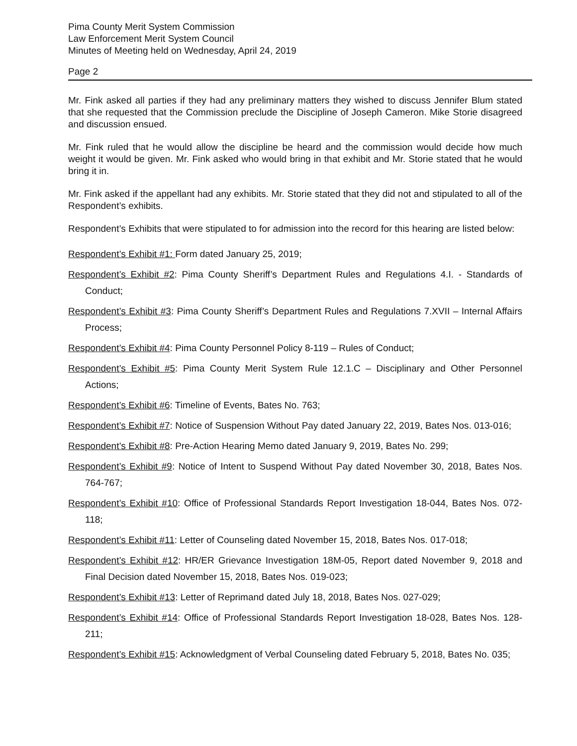Pima County Merit System Commission
Law Enforcement Merit System Council
Minutes of Meeting held on Wednesday, April 24, 2019
Page 2
Mr. Fink asked all parties if they had any preliminary matters they wished to discuss Jennifer Blum stated that she requested that the Commission preclude the Discipline of Joseph Cameron. Mike Storie disagreed and discussion ensued.
Mr. Fink ruled that he would allow the discipline be heard and the commission would decide how much weight it would be given. Mr. Fink asked who would bring in that exhibit and Mr. Storie stated that he would bring it in.
Mr. Fink asked if the appellant had any exhibits. Mr. Storie stated that they did not and stipulated to all of the Respondent’s exhibits.
Respondent’s Exhibits that were stipulated to for admission into the record for this hearing are listed below:
Respondent’s Exhibit #1: Form dated January 25, 2019;
Respondent’s Exhibit #2: Pima County Sheriff’s Department Rules and Regulations 4.I. - Standards of Conduct;
Respondent’s Exhibit #3: Pima County Sheriff’s Department Rules and Regulations 7.XVII – Internal Affairs Process;
Respondent’s Exhibit #4: Pima County Personnel Policy 8-119 – Rules of Conduct;
Respondent’s Exhibit #5: Pima County Merit System Rule 12.1.C – Disciplinary and Other Personnel Actions;
Respondent’s Exhibit #6: Timeline of Events, Bates No. 763;
Respondent’s Exhibit #7: Notice of Suspension Without Pay dated January 22, 2019, Bates Nos. 013-016;
Respondent’s Exhibit #8: Pre-Action Hearing Memo dated January 9, 2019, Bates No. 299;
Respondent’s Exhibit #9: Notice of Intent to Suspend Without Pay dated November 30, 2018, Bates Nos. 764-767;
Respondent’s Exhibit #10: Office of Professional Standards Report Investigation 18-044, Bates Nos. 072-118;
Respondent’s Exhibit #11: Letter of Counseling dated November 15, 2018, Bates Nos. 017-018;
Respondent’s Exhibit #12: HR/ER Grievance Investigation 18M-05, Report dated November 9, 2018 and Final Decision dated November 15, 2018, Bates Nos. 019-023;
Respondent’s Exhibit #13: Letter of Reprimand dated July 18, 2018, Bates Nos. 027-029;
Respondent’s Exhibit #14: Office of Professional Standards Report Investigation 18-028, Bates Nos. 128-211;
Respondent’s Exhibit #15: Acknowledgment of Verbal Counseling dated February 5, 2018, Bates No. 035;